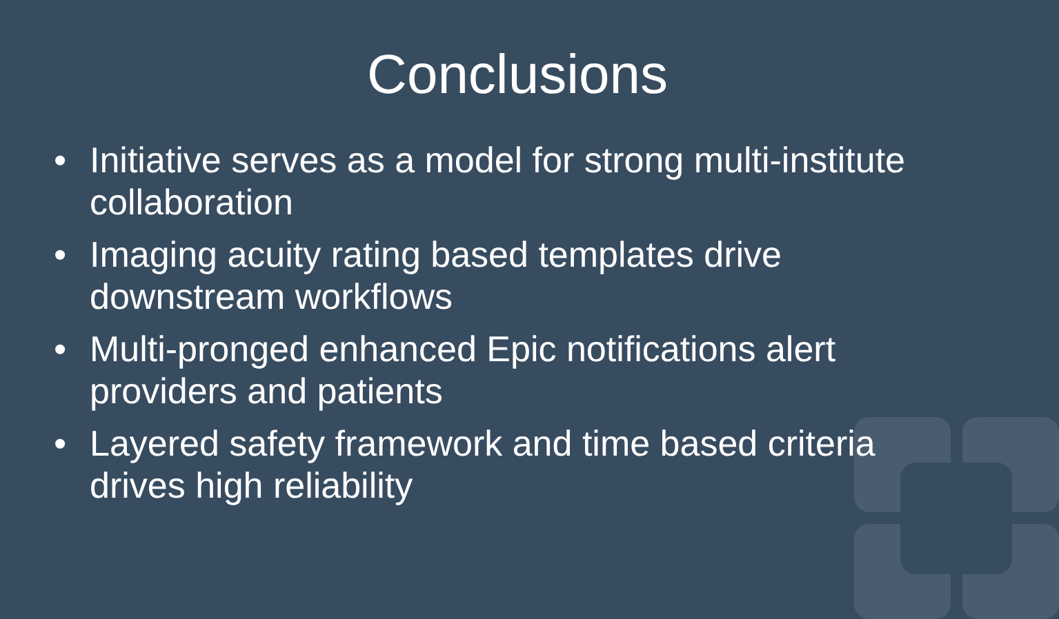Conclusions
• Initiative serves as a model for strong multi-institute collaboration
• Imaging acuity rating based templates drive downstream workflows
• Multi-pronged enhanced Epic notifications alert providers and patients
• Layered safety framework and time based criteria drives high reliability